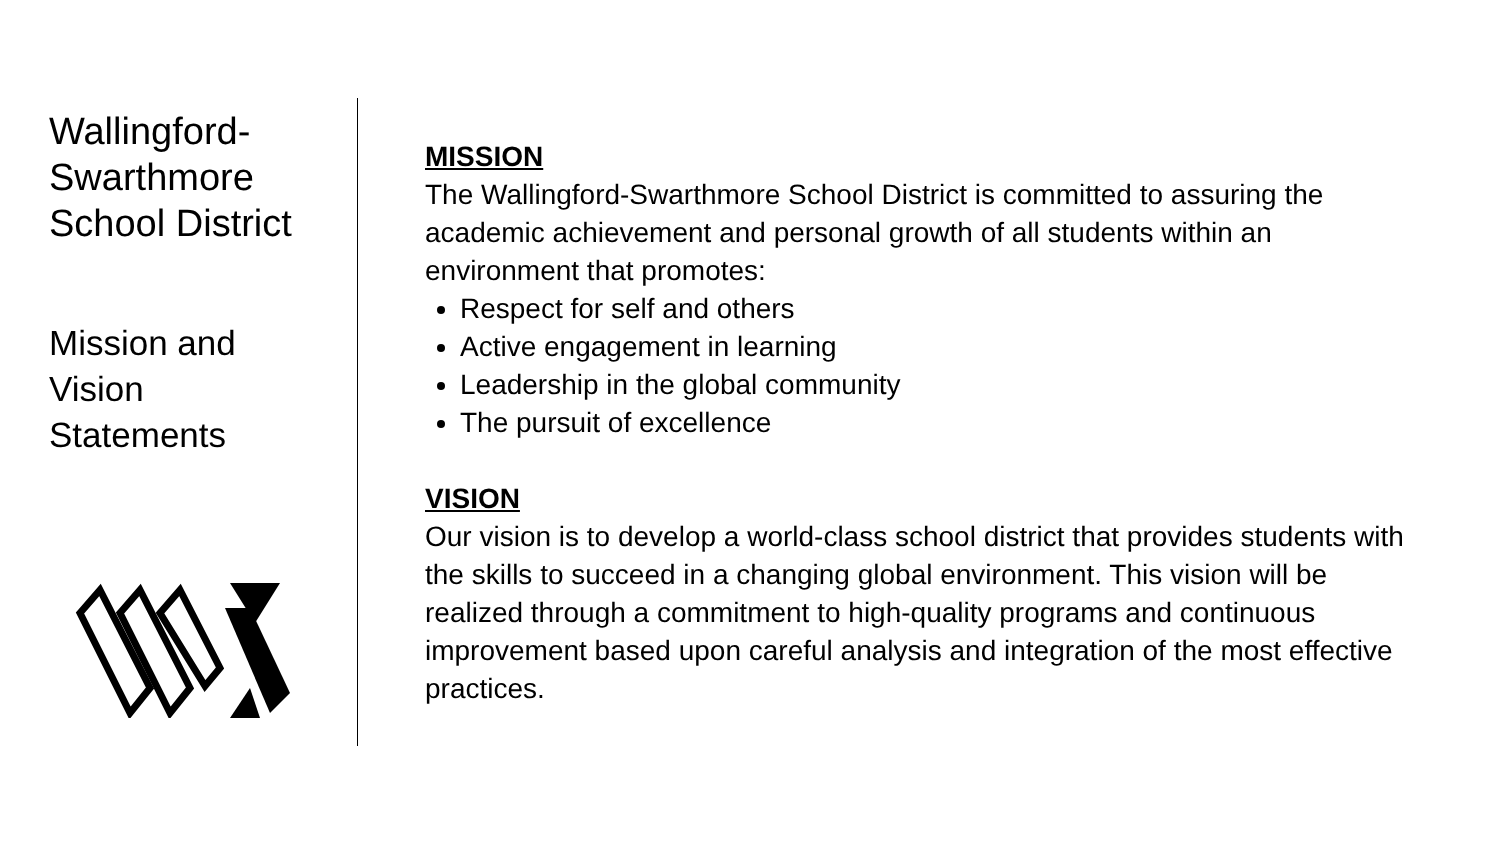Wallingford-
Swarthmore
School District
Mission and
Vision
Statements
MISSION
The Wallingford-Swarthmore School District is committed to assuring the academic achievement and personal growth of all students within an environment that promotes:
Respect for self and others
Active engagement in learning
Leadership in the global community
The pursuit of excellence
VISION
Our vision is to develop a world-class school district that provides students with the skills to succeed in a changing global environment. This vision will be realized through a commitment to high-quality programs and continuous improvement based upon careful analysis and integration of the most effective practices.